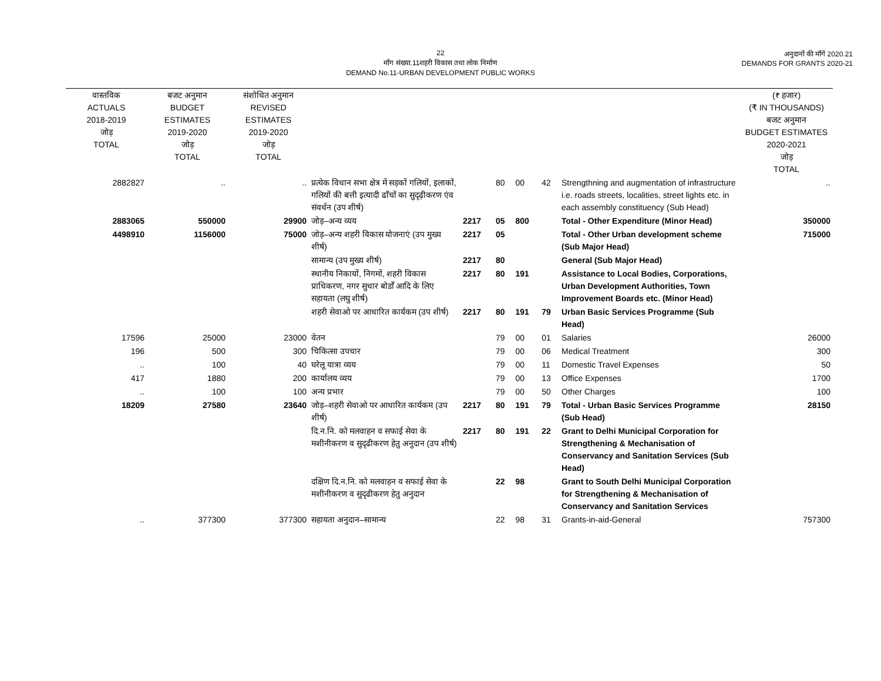22
माँग संख्या.11शहरी विकास तथा लोक निर्माण
DEMAND No.11-URBAN DEVELOPMENT PUBLIC WORKS
अनुदानों की माँगें 2020.21
DEMANDS FOR GRANTS 2020-21
| वास्तविक ACTUALS 2018-2019 जोड़ TOTAL | बजट अनुमान BUDGET ESTIMATES 2019-2020 जोड़ TOTAL | संशोधित अनुमान REVISED ESTIMATES 2019-2020 जोड़ TOTAL | | | | | | | (₹ हजार) (₹ IN THOUSANDS) बजट अनुमान BUDGET ESTIMATES 2020-2021 जोड़ TOTAL |
| --- | --- | --- | --- | --- | --- | --- | --- | --- | --- |
| 2882827 | .. | .. | प्रत्येक विधान सभा क्षेत्र में सड़कों गलियों, इलाकों, गलियों की बत्ती इत्यादी ढाँचों का सुदृढ़ीकरण एंव संवर्धन (उप शीर्ष) | | 80 | 00 | 42 | Strengthning and augmentation of infrastructure i.e. roads streets, localities, street lights etc. in each assembly constituency (Sub Head) | .. |
| 2883065 | 550000 | 29900 | जोड़–अन्य व्यय | 2217 | 05 | 800 | | Total - Other Expenditure (Minor Head) | 350000 |
| 4498910 | 1156000 | 75000 | जोड़–अन्य शहरी विकास योजनाएं (उप मुख्य शीर्ष) | 2217 | 05 | | | Total - Other Urban development scheme (Sub Major Head) | 715000 |
| | | | सामान्य (उप मुख्य शीर्ष) | 2217 | 80 | | | General (Sub Major Head) | |
| | | | स्थानीय निकायों, निगमों, शहरी विकास प्राधिकरण, नगर सुधार बोर्डों आदि के लिए सहायता (लघु शीर्ष) | 2217 | 80 | 191 | | Assistance to Local Bodies, Corporations, Urban Development Authorities, Town Improvement Boards etc. (Minor Head) | |
| | | | शहरी सेवाओ पर आधारित कार्यकम (उप शीर्ष) | 2217 | 80 | 191 | 79 | Urban Basic Services Programme (Sub Head) | |
| 17596 | 25000 | 23000 | वेतन | | 79 | 00 | 01 | Salaries | 26000 |
| 196 | 500 | 300 | चिकित्सा उपचार | | 79 | 00 | 06 | Medical Treatment | 300 |
| .. | 100 | 40 | घरेलू यात्रा व्यय | | 79 | 00 | 11 | Domestic Travel Expenses | 50 |
| 417 | 1880 | 200 | कार्यालय व्यय | | 79 | 00 | 13 | Office Expenses | 1700 |
| .. | 100 | 100 | अन्य प्रभार | | 79 | 00 | 50 | Other Charges | 100 |
| 18209 | 27580 | 23640 | जोड़–शहरी सेवाओ पर आधारित कार्यकम (उप शीर्ष) | 2217 | 80 | 191 | 79 | Total - Urban Basic Services Programme (Sub Head) | 28150 |
| | | | दि.न.नि. को मलवाहन व सफाई सेवा के मशीनीकरण व सुदृढीकरण हेतु अनुदान (उप शीर्ष) | 2217 | 80 | 191 | 22 | Grant to Delhi Municipal Corporation for Strengthening & Mechanisation of Conservancy and Sanitation Services (Sub Head) | |
| | | | दक्षिण दि.न.नि. को मलवाहन व सफाई सेवा के मशीनीकरण व सुदृढीकरण हेतु अनुदान | | 22 | 98 | | Grant to South Delhi Municipal Corporation for Strengthening & Mechanisation of Conservancy and Sanitation Services | |
| .. | 377300 | 377300 | सहायता अनुदान–सामान्य | | 22 | 98 | 31 | Grants-in-aid-General | 757300 |